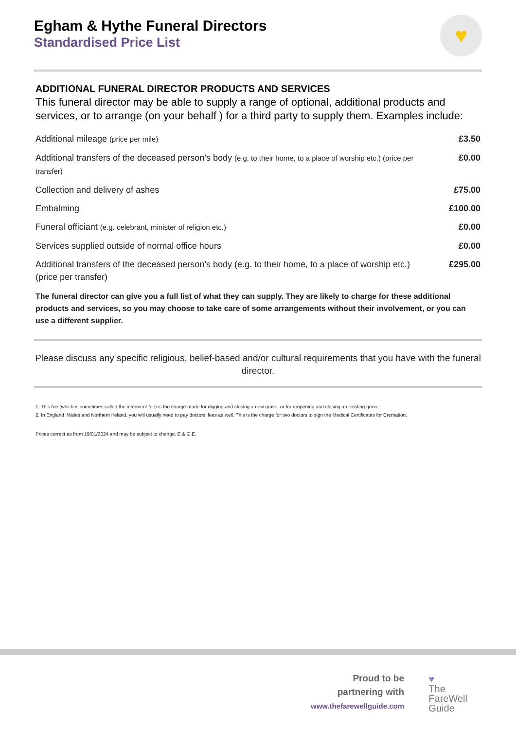♥
Egham & Hythe Funeral Directors
Standardised Price List
ADDITIONAL FUNERAL DIRECTOR PRODUCTS AND SERVICES
This funeral director may be able to supply a range of optional, additional products and services, or to arrange (on your behalf ) for a third party to supply them. Examples include:
| Additional mileage (price per mile) | £3.50 |
| Additional transfers of the deceased person’s body (e.g. to their home, to a place of worship etc.) (price per transfer) | £0.00 |
| Collection and delivery of ashes | £75.00 |
| Embalming | £100.00 |
| Funeral officiant (e.g. celebrant, minister of religion etc.) | £0.00 |
| Services supplied outside of normal office hours | £0.00 |
| Additional transfers of the deceased person’s body (e.g. to their home, to a place of worship etc.) (price per transfer) | £295.00 |
The funeral director can give you a full list of what they can supply. They are likely to charge for these additional products and services, so you may choose to take care of some arrangements without their involvement, or you can use a different supplier.
Please discuss any specific religious, belief-based and/or cultural requirements that you have with the funeral director.
1. This fee (which is sometimes called the interment fee) is the charge made for digging and closing a new grave, or for reopening and closing an existing grave.
2. In England, Wales and Northern Ireland, you will usually need to pay doctors’ fees as well. This is the charge for two doctors to sign the Medical Certificates for Cremation.
Prices correct as from 19/01/2024 and may be subject to change. E & O.E.
Proud to be
partnering with
www.thefarewellguide.com
♥
The
FareWell
Guide